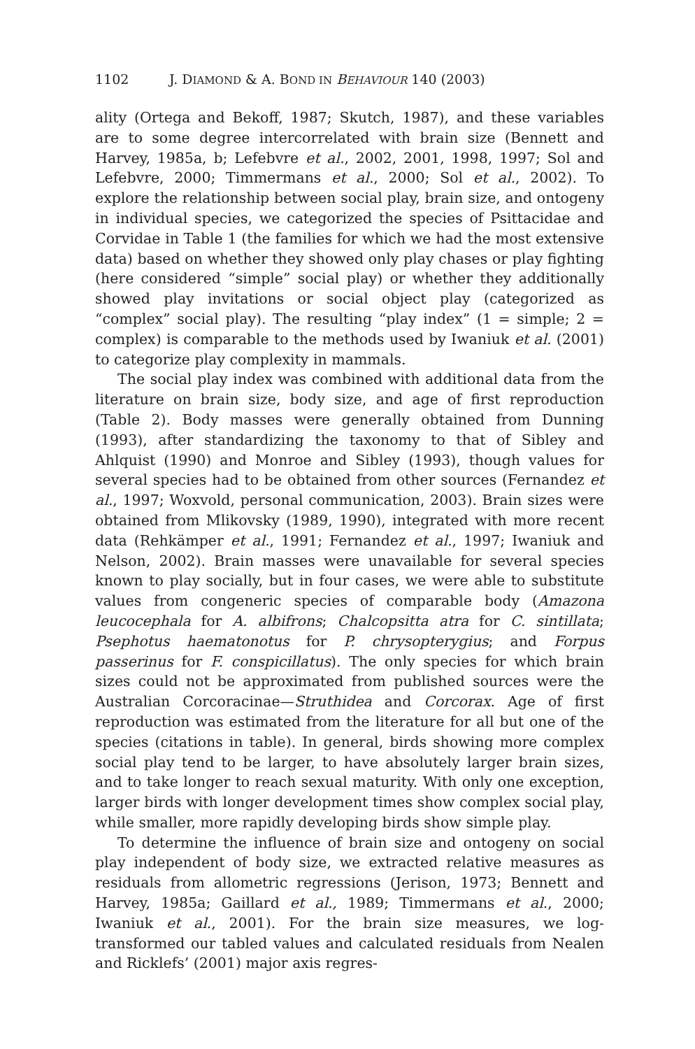1102 J. DIAMOND & A. BOND IN BEHAVIOUR 140 (2003)
ality (Ortega and Bekoff, 1987; Skutch, 1987), and these variables are to some degree intercorrelated with brain size (Bennett and Harvey, 1985a, b; Lefebvre et al., 2002, 2001, 1998, 1997; Sol and Lefebvre, 2000; Timmermans et al., 2000; Sol et al., 2002). To explore the relationship between social play, brain size, and ontogeny in individual species, we categorized the species of Psittacidae and Corvidae in Table 1 (the families for which we had the most extensive data) based on whether they showed only play chases or play fighting (here considered “simple” social play) or whether they additionally showed play invitations or social object play (categorized as “complex” social play). The resulting “play index” (1 = simple; 2 = complex) is comparable to the methods used by Iwaniuk et al. (2001) to categorize play complexity in mammals.
The social play index was combined with additional data from the literature on brain size, body size, and age of first reproduction (Table 2). Body masses were generally obtained from Dunning (1993), after standardizing the taxonomy to that of Sibley and Ahlquist (1990) and Monroe and Sibley (1993), though values for several species had to be obtained from other sources (Fernandez et al., 1997; Woxvold, personal communication, 2003). Brain sizes were obtained from Mlikovsky (1989, 1990), integrated with more recent data (Rehkämper et al., 1991; Fernandez et al., 1997; Iwaniuk and Nelson, 2002). Brain masses were unavailable for several species known to play socially, but in four cases, we were able to substitute values from congeneric species of comparable body (Amazona leucocephala for A. albifrons; Chalcopsitta atra for C. sintillata; Psephotus haematonotus for P. chrysopterygius; and Forpus passerinus for F. conspicillatus). The only species for which brain sizes could not be approximated from published sources were the Australian Corcoracinae—Struthidea and Corcorax. Age of first reproduction was estimated from the literature for all but one of the species (citations in table). In general, birds showing more complex social play tend to be larger, to have absolutely larger brain sizes, and to take longer to reach sexual maturity. With only one exception, larger birds with longer development times show complex social play, while smaller, more rapidly developing birds show simple play.
To determine the influence of brain size and ontogeny on social play independent of body size, we extracted relative measures as residuals from allometric regressions (Jerison, 1973; Bennett and Harvey, 1985a; Gaillard et al., 1989; Timmermans et al., 2000; Iwaniuk et al., 2001). For the brain size measures, we log-transformed our tabled values and calculated residuals from Nealen and Ricklefs’ (2001) major axis regres-